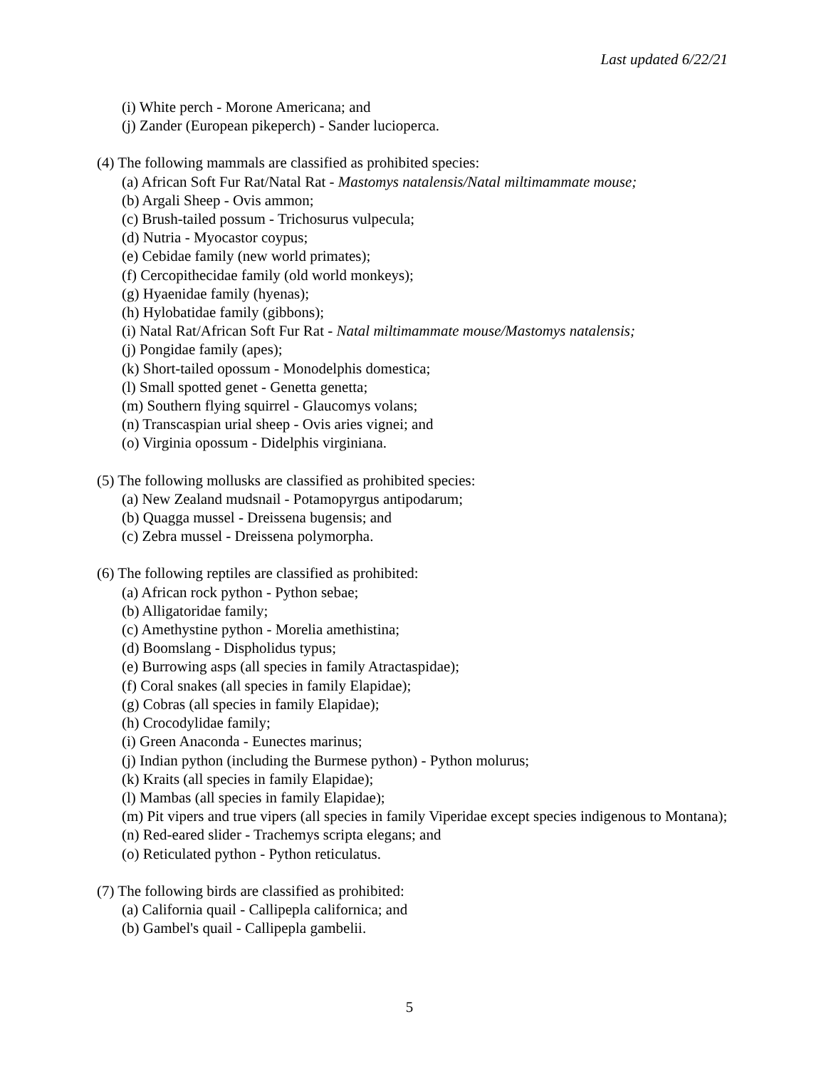Last updated 6/22/21
(i) White perch - Morone Americana; and
(j) Zander (European pikeperch) - Sander lucioperca.
(4) The following mammals are classified as prohibited species:
(a) African Soft Fur Rat/Natal Rat - Mastomys natalensis/Natal miltimammate mouse;
(b) Argali Sheep - Ovis ammon;
(c) Brush-tailed possum - Trichosurus vulpecula;
(d) Nutria - Myocastor coypus;
(e) Cebidae family (new world primates);
(f) Cercopithecidae family (old world monkeys);
(g) Hyaenidae family (hyenas);
(h) Hylobatidae family (gibbons);
(i) Natal Rat/African Soft Fur Rat - Natal miltimammate mouse/Mastomys natalensis;
(j) Pongidae family (apes);
(k) Short-tailed opossum - Monodelphis domestica;
(l) Small spotted genet - Genetta genetta;
(m) Southern flying squirrel - Glaucomys volans;
(n) Transcaspian urial sheep - Ovis aries vignei; and
(o) Virginia opossum - Didelphis virginiana.
(5) The following mollusks are classified as prohibited species:
(a) New Zealand mudsnail - Potamopyrgus antipodarum;
(b) Quagga mussel - Dreissena bugensis; and
(c) Zebra mussel - Dreissena polymorpha.
(6) The following reptiles are classified as prohibited:
(a) African rock python - Python sebae;
(b) Alligatoridae family;
(c) Amethystine python - Morelia amethistina;
(d) Boomslang - Dispholidus typus;
(e) Burrowing asps (all species in family Atractaspidae);
(f) Coral snakes (all species in family Elapidae);
(g) Cobras (all species in family Elapidae);
(h) Crocodylidae family;
(i) Green Anaconda - Eunectes marinus;
(j) Indian python (including the Burmese python) - Python molurus;
(k) Kraits (all species in family Elapidae);
(l) Mambas (all species in family Elapidae);
(m) Pit vipers and true vipers (all species in family Viperidae except species indigenous to Montana);
(n) Red-eared slider - Trachemys scripta elegans; and
(o) Reticulated python - Python reticulatus.
(7) The following birds are classified as prohibited:
(a) California quail - Callipepla californica; and
(b) Gambel's quail - Callipepla gambelii.
5